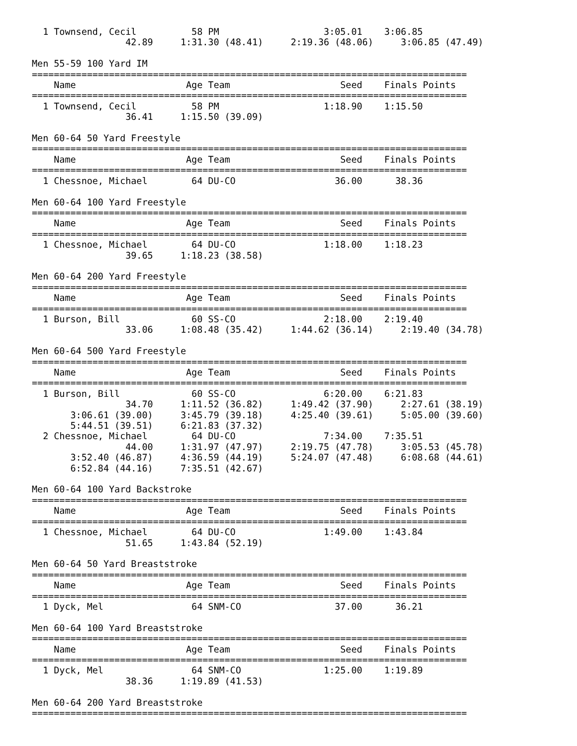1 Townsend, Cecil          58 PM                   3:05.01    3:06.85
                 42.89     1:31.30 (48.41)     2:19.36 (48.06)     3:06.85 (47.49)

Men 55-59 100 Yard IM
===============================================================================
    Name                    Age Team                    Seed    Finals Points
===============================================================================
  1 Townsend, Cecil          58 PM                   1:18.90    1:15.50
                 36.41     1:15.50 (39.09)

Men 60-64 50 Yard Freestyle
===============================================================================
    Name                    Age Team                    Seed    Finals Points
===============================================================================
  1 Chessnoe, Michael        64 DU-CO                  36.00      38.36

Men 60-64 100 Yard Freestyle
===============================================================================
    Name                    Age Team                    Seed    Finals Points
===============================================================================
  1 Chessnoe, Michael        64 DU-CO                1:18.00    1:18.23
                 39.65     1:18.23 (38.58)

Men 60-64 200 Yard Freestyle
===============================================================================
    Name                    Age Team                    Seed    Finals Points
===============================================================================
  1 Burson, Bill             60 SS-CO                2:18.00    2:19.40
                 33.06     1:08.48 (35.42)     1:44.62 (36.14)     2:19.40 (34.78)

Men 60-64 500 Yard Freestyle
===============================================================================
    Name                    Age Team                    Seed    Finals Points
===============================================================================
  1 Burson, Bill             60 SS-CO                6:20.00    6:21.83
                 34.70     1:11.52 (36.82)     1:49.42 (37.90)     2:27.61 (38.19)
       3:06.61 (39.00)     3:45.79 (39.18)     4:25.40 (39.61)     5:05.00 (39.60)
       5:44.51 (39.51)     6:21.83 (37.32)
  2 Chessnoe, Michael        64 DU-CO                7:34.00    7:35.51
                 44.00     1:31.97 (47.97)     2:19.75 (47.78)     3:05.53 (45.78)
       3:52.40 (46.87)     4:36.59 (44.19)     5:24.07 (47.48)     6:08.68 (44.61)
       6:52.84 (44.16)     7:35.51 (42.67)

Men 60-64 100 Yard Backstroke
===============================================================================
    Name                    Age Team                    Seed    Finals Points
===============================================================================
  1 Chessnoe, Michael        64 DU-CO                1:49.00    1:43.84
                 51.65     1:43.84 (52.19)

Men 60-64 50 Yard Breaststroke
===============================================================================
    Name                    Age Team                    Seed    Finals Points
===============================================================================
  1 Dyck, Mel                64 SNM-CO                 37.00      36.21

Men 60-64 100 Yard Breaststroke
===============================================================================
    Name                    Age Team                    Seed    Finals Points
===============================================================================
  1 Dyck, Mel                64 SNM-CO               1:25.00    1:19.89
                 38.36     1:19.89 (41.53)

Men 60-64 200 Yard Breaststroke
===============================================================================